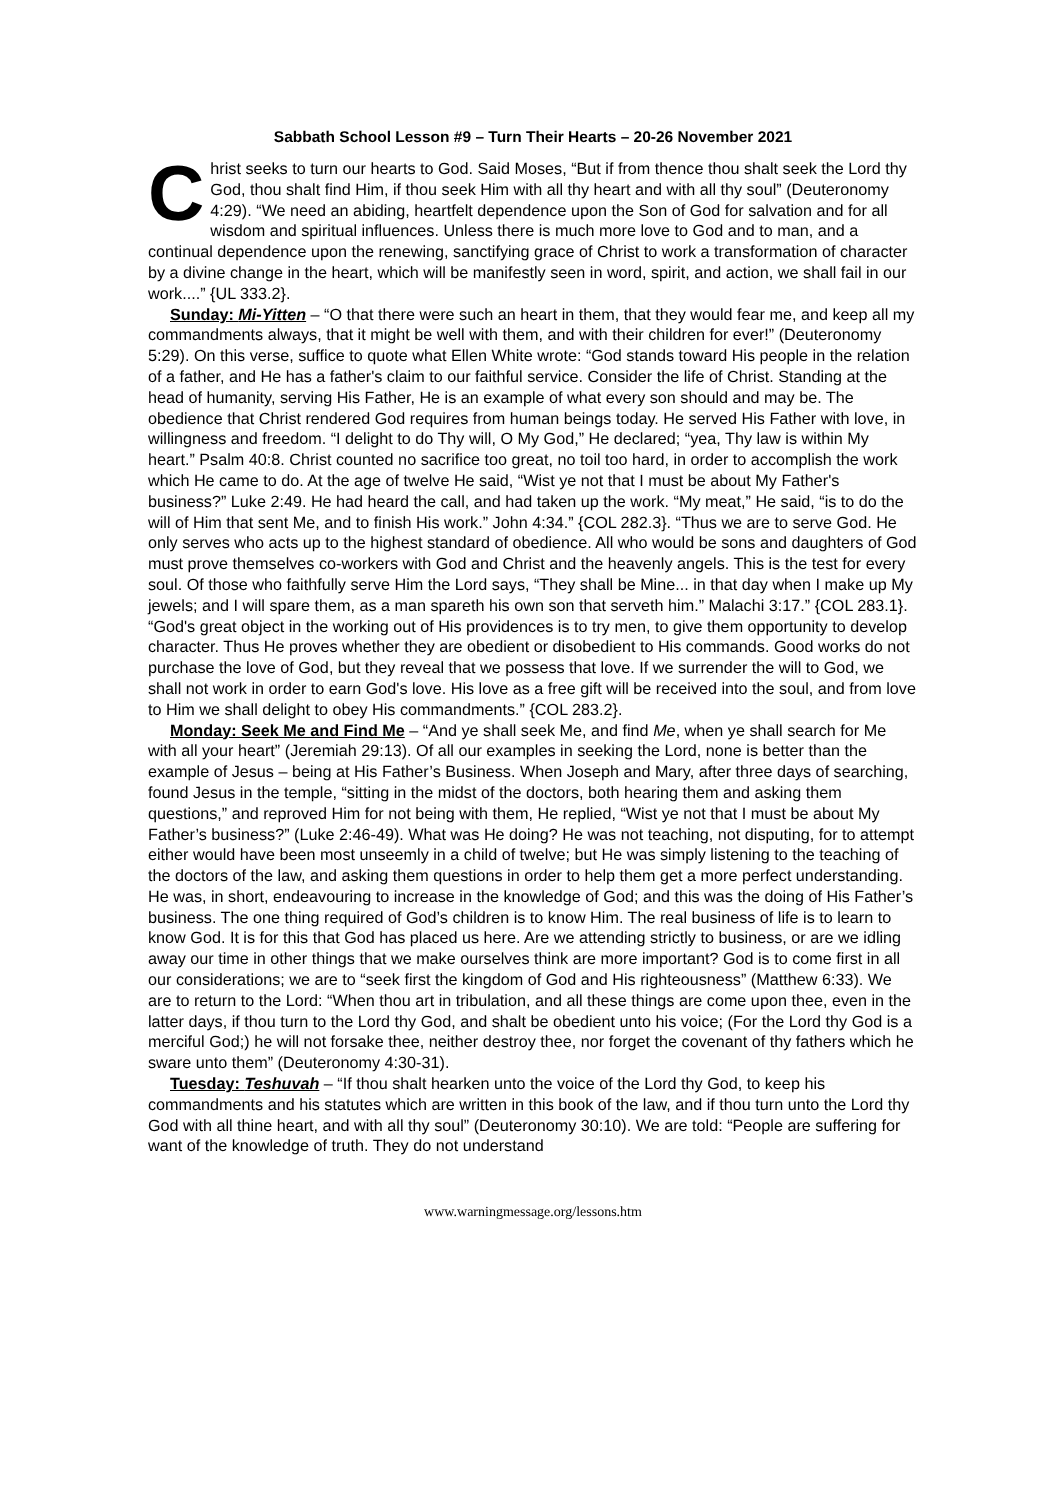Sabbath School Lesson #9 – Turn Their Hearts – 20-26 November 2021
Christ seeks to turn our hearts to God. Said Moses, “But if from thence thou shalt seek the Lord thy God, thou shalt find Him, if thou seek Him with all thy heart and with all thy soul” (Deuteronomy 4:29). “We need an abiding, heartfelt dependence upon the Son of God for salvation and for all wisdom and spiritual influences. Unless there is much more love to God and to man, and a continual dependence upon the renewing, sanctifying grace of Christ to work a transformation of character by a divine change in the heart, which will be manifestly seen in word, spirit, and action, we shall fail in our work....” {UL 333.2}.
Sunday: Mi-Yitten – “O that there were such an heart in them, that they would fear me, and keep all my commandments always, that it might be well with them, and with their children for ever!” (Deuteronomy 5:29). On this verse, suffice to quote what Ellen White wrote: “God stands toward His people in the relation of a father, and He has a father's claim to our faithful service. Consider the life of Christ. Standing at the head of humanity, serving His Father, He is an example of what every son should and may be. The obedience that Christ rendered God requires from human beings today. He served His Father with love, in willingness and freedom. “I delight to do Thy will, O My God,” He declared; “yea, Thy law is within My heart.” Psalm 40:8. Christ counted no sacrifice too great, no toil too hard, in order to accomplish the work which He came to do. At the age of twelve He said, “Wist ye not that I must be about My Father's business?” Luke 2:49. He had heard the call, and had taken up the work. “My meat,” He said, “is to do the will of Him that sent Me, and to finish His work.” John 4:34.” {COL 282.3}. “Thus we are to serve God. He only serves who acts up to the highest standard of obedience. All who would be sons and daughters of God must prove themselves co-workers with God and Christ and the heavenly angels. This is the test for every soul. Of those who faithfully serve Him the Lord says, “They shall be Mine... in that day when I make up My jewels; and I will spare them, as a man spareth his own son that serveth him.” Malachi 3:17.” {COL 283.1}. “God's great object in the working out of His providences is to try men, to give them opportunity to develop character. Thus He proves whether they are obedient or disobedient to His commands. Good works do not purchase the love of God, but they reveal that we possess that love. If we surrender the will to God, we shall not work in order to earn God's love. His love as a free gift will be received into the soul, and from love to Him we shall delight to obey His commandments.” {COL 283.2}.
Monday: Seek Me and Find Me – “And ye shall seek Me, and find Me, when ye shall search for Me with all your heart” (Jeremiah 29:13). Of all our examples in seeking the Lord, none is better than the example of Jesus – being at His Father’s Business. When Joseph and Mary, after three days of searching, found Jesus in the temple, “sitting in the midst of the doctors, both hearing them and asking them questions,” and reproved Him for not being with them, He replied, “Wist ye not that I must be about My Father’s business?” (Luke 2:46-49). What was He doing? He was not teaching, not disputing, for to attempt either would have been most unseemly in a child of twelve; but He was simply listening to the teaching of the doctors of the law, and asking them questions in order to help them get a more perfect understanding. He was, in short, endeavouring to increase in the knowledge of God; and this was the doing of His Father’s business. The one thing required of God’s children is to know Him. The real business of life is to learn to know God. It is for this that God has placed us here. Are we attending strictly to business, or are we idling away our time in other things that we make ourselves think are more important? God is to come first in all our considerations; we are to “seek first the kingdom of God and His righteousness” (Matthew 6:33). We are to return to the Lord: “When thou art in tribulation, and all these things are come upon thee, even in the latter days, if thou turn to the Lord thy God, and shalt be obedient unto his voice; (For the Lord thy God is a merciful God;) he will not forsake thee, neither destroy thee, nor forget the covenant of thy fathers which he sware unto them” (Deuteronomy 4:30-31).
Tuesday: Teshuvah – “If thou shalt hearken unto the voice of the Lord thy God, to keep his commandments and his statutes which are written in this book of the law, and if thou turn unto the Lord thy God with all thine heart, and with all thy soul” (Deuteronomy 30:10). We are told: “People are suffering for want of the knowledge of truth. They do not understand
www.warningmessage.org/lessons.htm